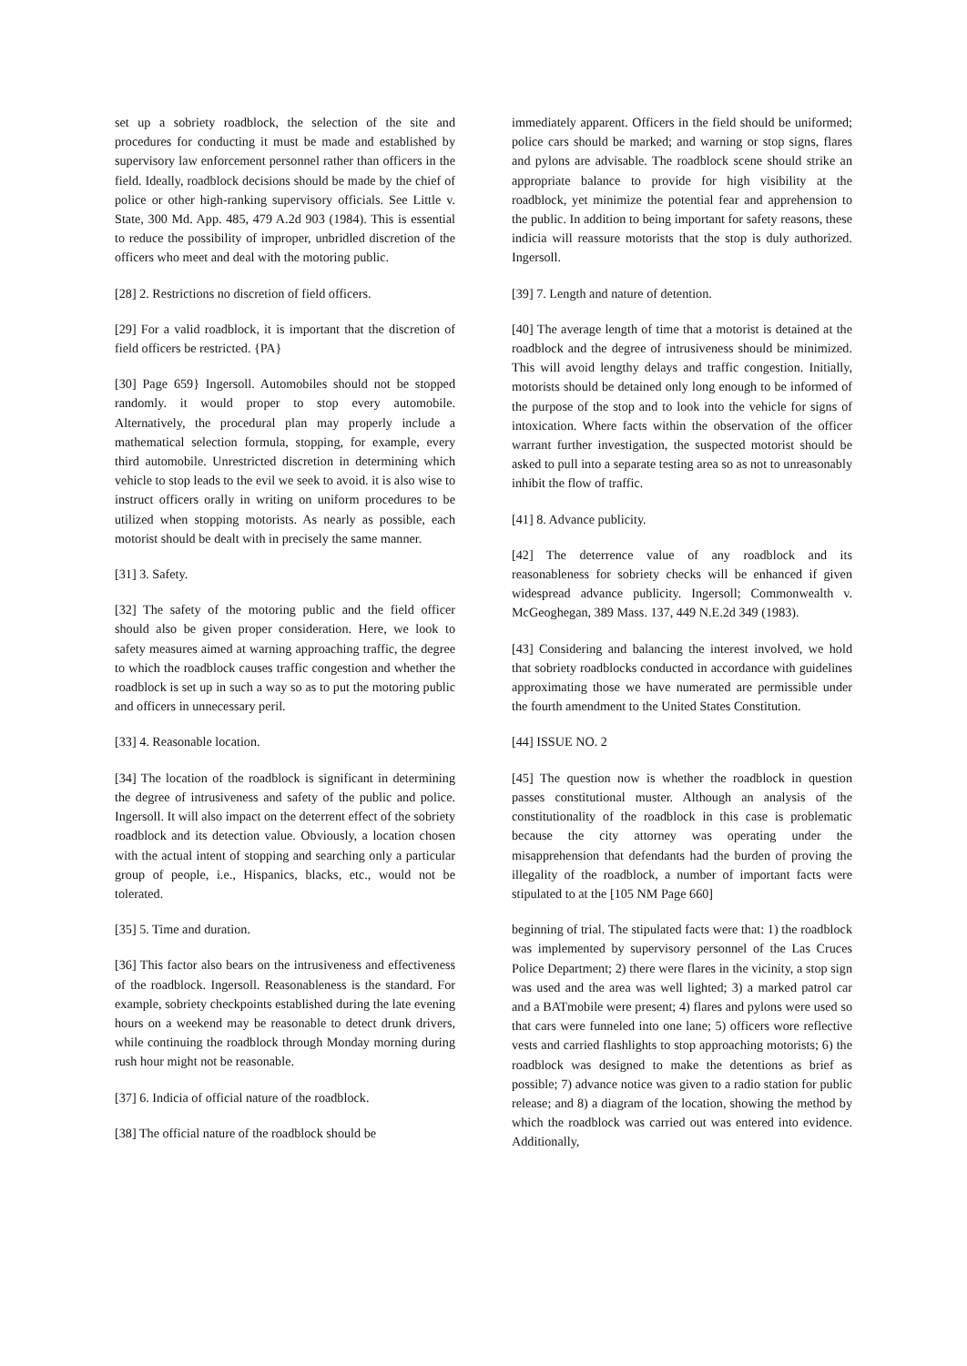set up a sobriety roadblock, the selection of the site and procedures for conducting it must be made and established by supervisory law enforcement personnel rather than officers in the field. Ideally, roadblock decisions should be made by the chief of police or other high-ranking supervisory officials. See Little v. State, 300 Md. App. 485, 479 A.2d 903 (1984). This is essential to reduce the possibility of improper, unbridled discretion of the officers who meet and deal with the motoring public.
[28] 2. Restrictions no discretion of field officers.
[29] For a valid roadblock, it is important that the discretion of field officers be restricted. {PA}
[30] Page 659} Ingersoll. Automobiles should not be stopped randomly. it would proper to stop every automobile. Alternatively, the procedural plan may properly include a mathematical selection formula, stopping, for example, every third automobile. Unrestricted discretion in determining which vehicle to stop leads to the evil we seek to avoid. it is also wise to instruct officers orally in writing on uniform procedures to be utilized when stopping motorists. As nearly as possible, each motorist should be dealt with in precisely the same manner.
[31] 3. Safety.
[32] The safety of the motoring public and the field officer should also be given proper consideration. Here, we look to safety measures aimed at warning approaching traffic, the degree to which the roadblock causes traffic congestion and whether the roadblock is set up in such a way so as to put the motoring public and officers in unnecessary peril.
[33] 4. Reasonable location.
[34] The location of the roadblock is significant in determining the degree of intrusiveness and safety of the public and police. Ingersoll. It will also impact on the deterrent effect of the sobriety roadblock and its detection value. Obviously, a location chosen with the actual intent of stopping and searching only a particular group of people, i.e., Hispanics, blacks, etc., would not be tolerated.
[35] 5. Time and duration.
[36] This factor also bears on the intrusiveness and effectiveness of the roadblock. Ingersoll. Reasonableness is the standard. For example, sobriety checkpoints established during the late evening hours on a weekend may be reasonable to detect drunk drivers, while continuing the roadblock through Monday morning during rush hour might not be reasonable.
[37] 6. Indicia of official nature of the roadblock.
[38] The official nature of the roadblock should be
immediately apparent. Officers in the field should be uniformed; police cars should be marked; and warning or stop signs, flares and pylons are advisable. The roadblock scene should strike an appropriate balance to provide for high visibility at the roadblock, yet minimize the potential fear and apprehension to the public. In addition to being important for safety reasons, these indicia will reassure motorists that the stop is duly authorized. Ingersoll.
[39] 7. Length and nature of detention.
[40] The average length of time that a motorist is detained at the roadblock and the degree of intrusiveness should be minimized. This will avoid lengthy delays and traffic congestion. Initially, motorists should be detained only long enough to be informed of the purpose of the stop and to look into the vehicle for signs of intoxication. Where facts within the observation of the officer warrant further investigation, the suspected motorist should be asked to pull into a separate testing area so as not to unreasonably inhibit the flow of traffic.
[41] 8. Advance publicity.
[42] The deterrence value of any roadblock and its reasonableness for sobriety checks will be enhanced if given widespread advance publicity. Ingersoll; Commonwealth v. McGeoghegan, 389 Mass. 137, 449 N.E.2d 349 (1983).
[43] Considering and balancing the interest involved, we hold that sobriety roadblocks conducted in accordance with guidelines approximating those we have numerated are permissible under the fourth amendment to the United States Constitution.
[44] ISSUE NO. 2
[45] The question now is whether the roadblock in question passes constitutional muster. Although an analysis of the constitutionality of the roadblock in this case is problematic because the city attorney was operating under the misapprehension that defendants had the burden of proving the illegality of the roadblock, a number of important facts were stipulated to at the [105 NM Page 660]
beginning of trial. The stipulated facts were that: 1) the roadblock was implemented by supervisory personnel of the Las Cruces Police Department; 2) there were flares in the vicinity, a stop sign was used and the area was well lighted; 3) a marked patrol car and a BATmobile were present; 4) flares and pylons were used so that cars were funneled into one lane; 5) officers wore reflective vests and carried flashlights to stop approaching motorists; 6) the roadblock was designed to make the detentions as brief as possible; 7) advance notice was given to a radio station for public release; and 8) a diagram of the location, showing the method by which the roadblock was carried out was entered into evidence. Additionally,